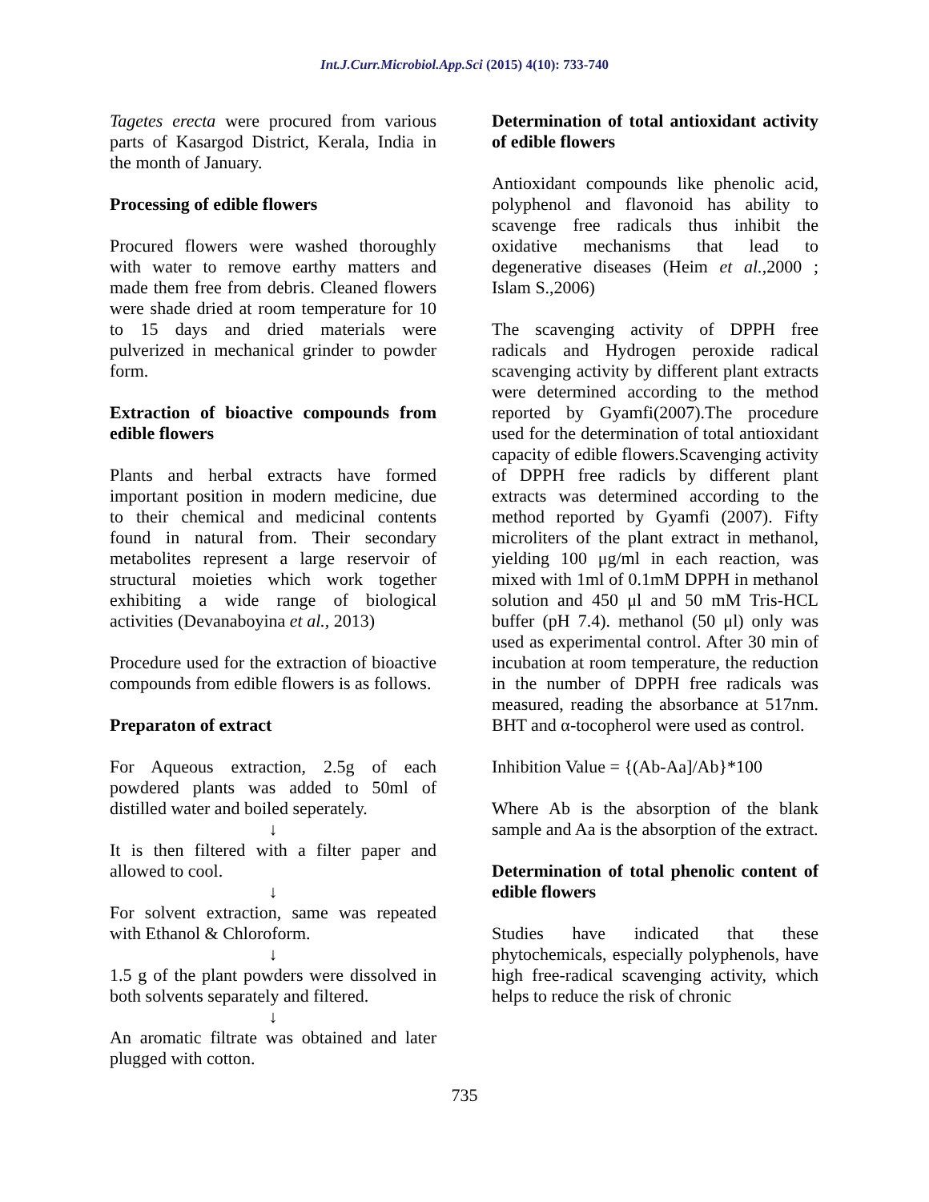Int.J.Curr.Microbiol.App.Sci (2015) 4(10): 733-740
Tagetes erecta were procured from various parts of Kasargod District, Kerala, India in the month of January.
Processing of edible flowers
Procured flowers were washed thoroughly with water to remove earthy matters and made them free from debris. Cleaned flowers were shade dried at room temperature for 10 to 15 days and dried materials were pulverized in mechanical grinder to powder form.
Extraction of bioactive compounds from edible flowers
Plants and herbal extracts have formed important position in modern medicine, due to their chemical and medicinal contents found in natural from. Their secondary metabolites represent a large reservoir of structural moieties which work together exhibiting a wide range of biological activities (Devanaboyina et al., 2013)
Procedure used for the extraction of bioactive compounds from edible flowers is as follows.
Preparaton of extract
For Aqueous extraction, 2.5g of each powdered plants was added to 50ml of distilled water and boiled seperately.
↓
It is then filtered with a filter paper and allowed to cool.
↓
For solvent extraction, same was repeated with Ethanol & Chloroform.
↓
1.5 g of the plant powders were dissolved in both solvents separately and filtered.
↓
An aromatic filtrate was obtained and later plugged with cotton.
Determination of total antioxidant activity of edible flowers
Antioxidant compounds like phenolic acid, polyphenol and flavonoid has ability to scavenge free radicals thus inhibit the oxidative mechanisms that lead to degenerative diseases (Heim et al.,2000 ; Islam S.,2006)
The scavenging activity of DPPH free radicals and Hydrogen peroxide radical scavenging activity by different plant extracts were determined according to the method reported by Gyamfi(2007).The procedure used for the determination of total antioxidant capacity of edible flowers.Scavenging activity of DPPH free radicls by different plant extracts was determined according to the method reported by Gyamfi (2007). Fifty microliters of the plant extract in methanol, yielding 100 μg/ml in each reaction, was mixed with 1ml of 0.1mM DPPH in methanol solution and 450 μl and 50 mM Tris-HCL buffer (pH 7.4). methanol (50 μl) only was used as experimental control. After 30 min of incubation at room temperature, the reduction in the number of DPPH free radicals was measured, reading the absorbance at 517nm. BHT and α-tocopherol were used as control.
Inhibition Value = {(Ab-Aa]/Ab}*100
Where Ab is the absorption of the blank sample and Aa is the absorption of the extract.
Determination of total phenolic content of edible flowers
Studies have indicated that these phytochemicals, especially polyphenols, have high free-radical scavenging activity, which helps to reduce the risk of chronic
735